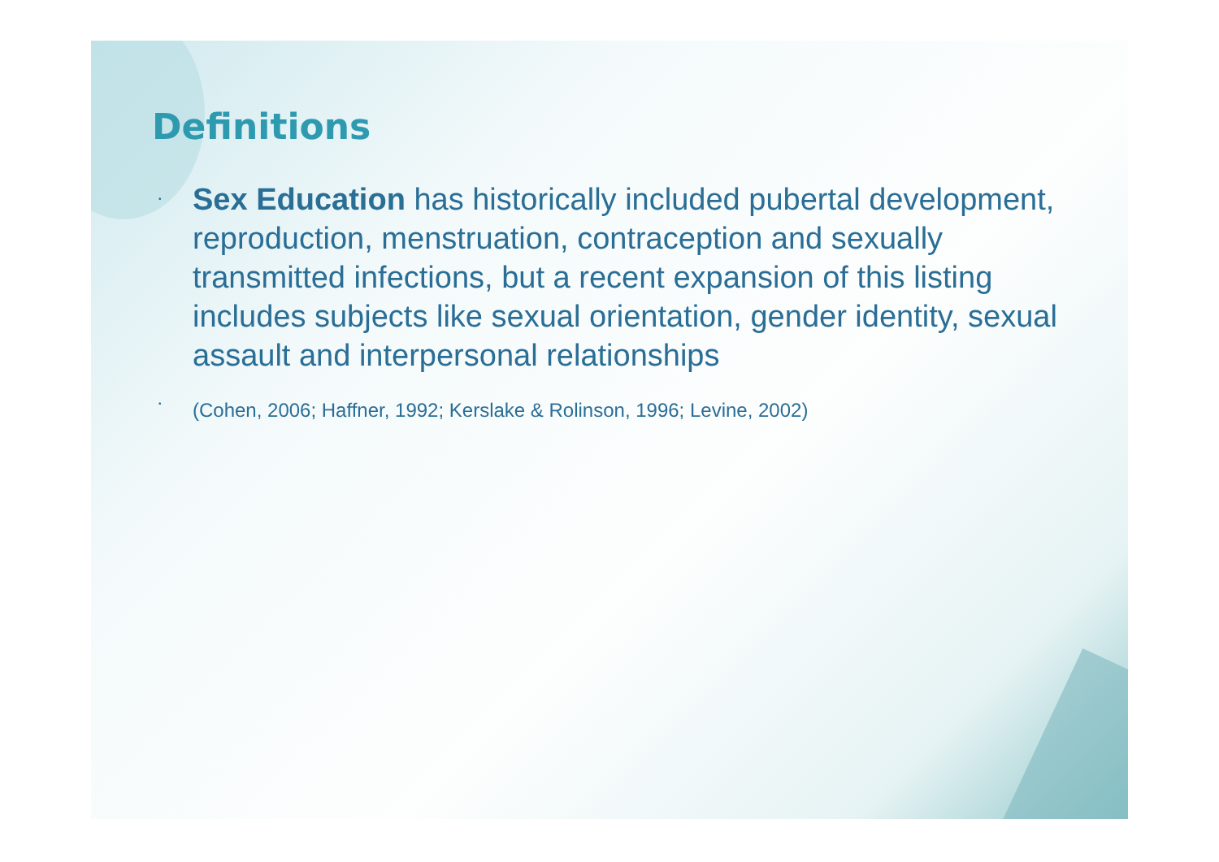Definitions
• Sex Education has historically included pubertal development, reproduction, menstruation, contraception and sexually transmitted infections, but a recent expansion of this listing includes subjects like sexual orientation, gender identity, sexual assault and interpersonal relationships
• (Cohen, 2006; Haffner, 1992; Kerslake & Rolinson, 1996; Levine, 2002)